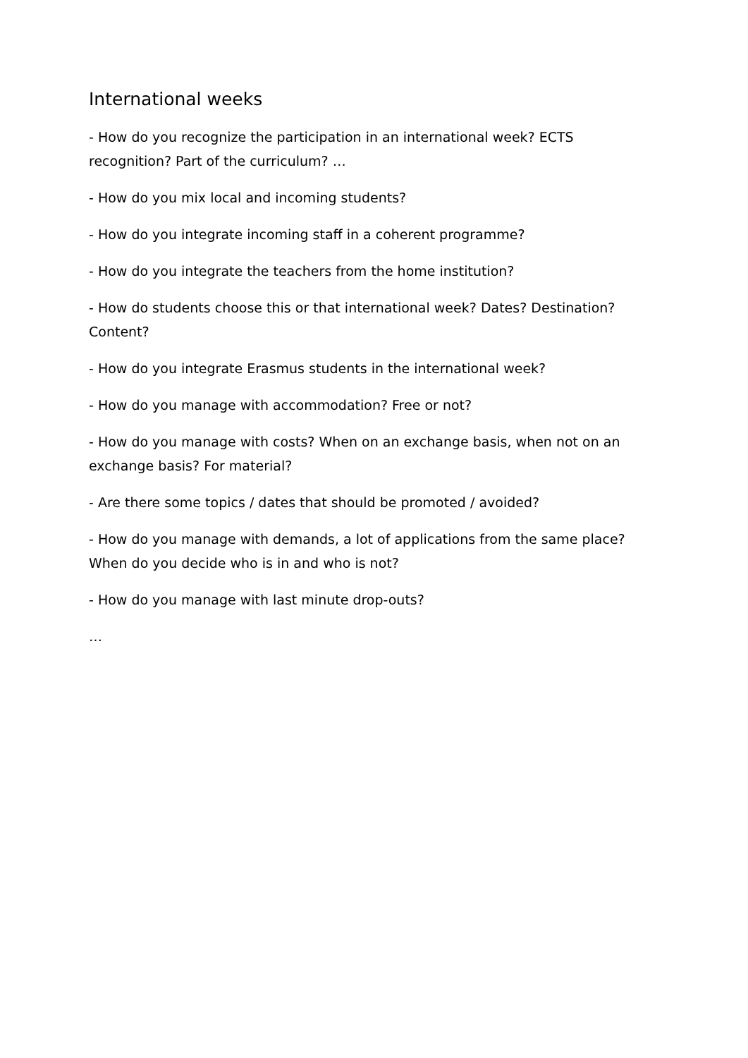International weeks
- How do you recognize the participation in an international week? ECTS recognition? Part of the curriculum? …
- How do you mix local and incoming students?
- How do you integrate incoming staff in a coherent programme?
- How do you integrate the teachers from the home institution?
- How do students choose this or that international week? Dates? Destination? Content?
- How do you integrate Erasmus students in the international week?
- How do you manage with accommodation? Free or not?
- How do you manage with costs? When on an exchange basis, when not on an exchange basis? For material?
- Are there some topics / dates that should be promoted / avoided?
- How do you manage with demands, a lot of applications from the same place? When do you decide who is in and who is not?
- How do you manage with last minute drop-outs?
…